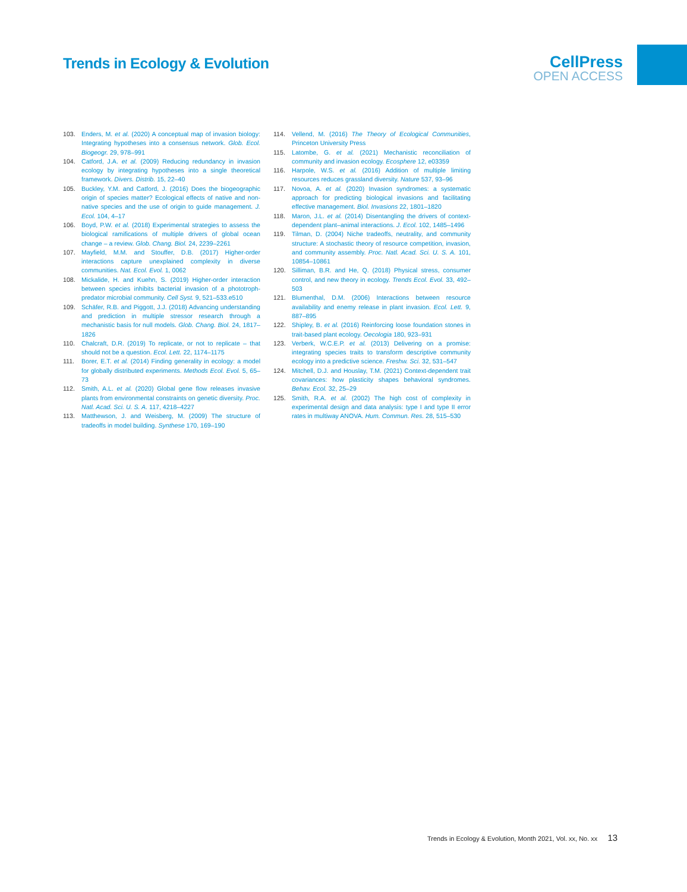Trends in Ecology & Evolution
CellPress
OPEN ACCESS
103. Enders, M. et al. (2020) A conceptual map of invasion biology: Integrating hypotheses into a consensus network. Glob. Ecol. Biogeogr. 29, 978–991
104. Catford, J.A. et al. (2009) Reducing redundancy in invasion ecology by integrating hypotheses into a single theoretical framework. Divers. Distrib. 15, 22–40
105. Buckley, Y.M. and Catford, J. (2016) Does the biogeographic origin of species matter? Ecological effects of native and non-native species and the use of origin to guide management. J. Ecol. 104, 4–17
106. Boyd, P.W. et al. (2018) Experimental strategies to assess the biological ramifications of multiple drivers of global ocean change – a review. Glob. Chang. Biol. 24, 2239–2261
107. Mayfield, M.M. and Stouffer, D.B. (2017) Higher-order interactions capture unexplained complexity in diverse communities. Nat. Ecol. Evol. 1, 0062
108. Mickalide, H. and Kuehn, S. (2019) Higher-order interaction between species inhibits bacterial invasion of a phototroph-predator microbial community. Cell Syst. 9, 521–533.e510
109. Schäfer, R.B. and Piggott, J.J. (2018) Advancing understanding and prediction in multiple stressor research through a mechanistic basis for null models. Glob. Chang. Biol. 24, 1817–1826
110. Chalcraft, D.R. (2019) To replicate, or not to replicate – that should not be a question. Ecol. Lett. 22, 1174–1175
111. Borer, E.T. et al. (2014) Finding generality in ecology: a model for globally distributed experiments. Methods Ecol. Evol. 5, 65–73
112. Smith, A.L. et al. (2020) Global gene flow releases invasive plants from environmental constraints on genetic diversity. Proc. Natl. Acad. Sci. U. S. A. 117, 4218–4227
113. Matthewson, J. and Weisberg, M. (2009) The structure of tradeoffs in model building. Synthese 170, 169–190
114. Vellend, M. (2016) The Theory of Ecological Communities, Princeton University Press
115. Latombe, G. et al. (2021) Mechanistic reconciliation of community and invasion ecology. Ecosphere 12, e03359
116. Harpole, W.S. et al. (2016) Addition of multiple limiting resources reduces grassland diversity. Nature 537, 93–96
117. Novoa, A. et al. (2020) Invasion syndromes: a systematic approach for predicting biological invasions and facilitating effective management. Biol. Invasions 22, 1801–1820
118. Maron, J.L. et al. (2014) Disentangling the drivers of context-dependent plant–animal interactions. J. Ecol. 102, 1485–1496
119. Tilman, D. (2004) Niche tradeoffs, neutrality, and community structure: A stochastic theory of resource competition, invasion, and community assembly. Proc. Natl. Acad. Sci. U. S. A. 101, 10854–10861
120. Silliman, B.R. and He, Q. (2018) Physical stress, consumer control, and new theory in ecology. Trends Ecol. Evol. 33, 492–503
121. Blumenthal, D.M. (2006) Interactions between resource availability and enemy release in plant invasion. Ecol. Lett. 9, 887–895
122. Shipley, B. et al. (2016) Reinforcing loose foundation stones in trait-based plant ecology. Oecologia 180, 923–931
123. Verberk, W.C.E.P. et al. (2013) Delivering on a promise: integrating species traits to transform descriptive community ecology into a predictive science. Freshw. Sci. 32, 531–547
124. Mitchell, D.J. and Houslay, T.M. (2021) Context-dependent trait covariances: how plasticity shapes behavioral syndromes. Behav. Ecol. 32, 25–29
125. Smith, R.A. et al. (2002) The high cost of complexity in experimental design and data analysis: type I and type II error rates in multiway ANOVA. Hum. Commun. Res. 28, 515–530
Trends in Ecology & Evolution, Month 2021, Vol. xx, No. xx 13